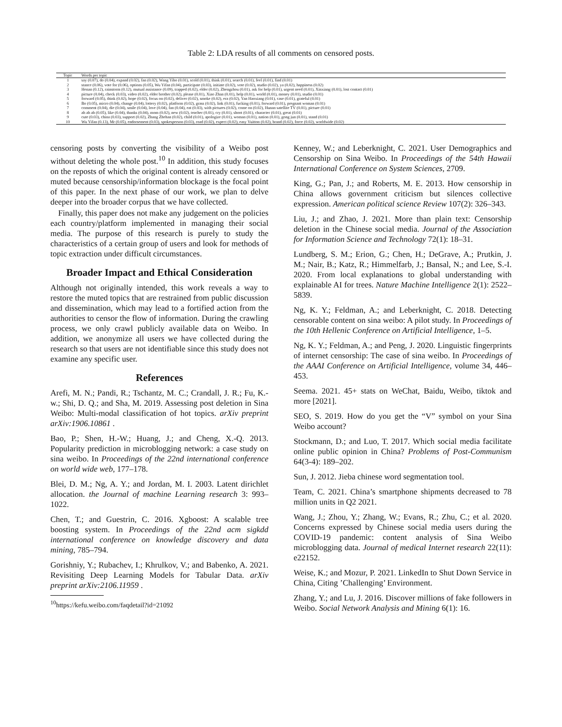Table 2: LDA results of all comments on censored posts.
| Topic | Words per topic |
| --- | --- |
| 1 | say (0.07), do (0.04), expand (0.02), fan (0.02), Wang Yibo (0.01), scold (0.01), think (0.01), search (0.01), feel (0.01), find (0.01) |
| 2 | stance (0.06), vote for (0.06), options (0.05), Wu Yifan (0.04), participate (0.03), initiate (0.02), vote (0.02), studio (0.02), ya (0.02), happiness (0.02) |
| 3 | Henan (0.12), rainstorm (0.12), mutual assistance (0.09), trapped (0.02), elder (0.02), Zhengzhou (0.01), ask for help (0.01), urgent need (0.01), Xinxiang (0.01), lost contact (0.01) |
| 4 | picture (0.04), check (0.03), video (0.02), elder brother (0.02), please (0.01), Xiao Zhan (0.01), help (0.01), world (0.01), money (0.01), studio (0.01) |
| 5 | forward (0.05), think (0.02), hope (0.02), focus on (0.02), deliver (0.02), smoke (0.02), era (0.02), Yan Haoxiang (0.01), case (0.01), grateful (0.01) |
| 6 | Bo (0.05), micro (0.04), change (0.04), lottery (0.02), platform (0.02), grass (0.02), link (0.01), fucking (0.01), forward (0.01), pregnant woman (0.01) |
| 7 | comment (0.04), die (0.04), smile (0.04), love (0.04), fan (0.04), eat (0.03), with pictures (0.02), come on (0.02), Hunan satellite TV (0.01), picture (0.01) |
| 8 | ah ah ah (0.05), like (0.04), thanks (0.04), mom (0.02), new (0.02), teacher (0.01), cry (0.01), shoot (0.01), character (0.01), great (0.01) |
| 9 | cute (0.03), china (0.03), support (0.02), Zhang Zhehan (0.02), child (0.01), apologize (0.01), woman (0.01), nation (0.01), gong jun (0.01), stand (0.01) |
| 10 | Wu Yifan (0.13), Mr (0.05), endorsement (0.03), spokesperson (0.03), road (0.02), expect (0.02), easy Vuitton (0.02), brand (0.02), force (0.02), worldwide (0.02) |
censoring posts by converting the visibility of a Weibo post without deleting the whole post.<sup>10</sup> In addition, this study focuses on the reposts of which the original content is already censored or muted because censorship/information blockage is the focal point of this paper. In the next phase of our work, we plan to delve deeper into the broader corpus that we have collected.
Finally, this paper does not make any judgement on the policies each country/platform implemented in managing their social media. The purpose of this research is purely to study the characteristics of a certain group of users and look for methods of topic extraction under difficult circumstances.
Broader Impact and Ethical Consideration
Although not originally intended, this work reveals a way to restore the muted topics that are restrained from public discussion and dissemination, which may lead to a fortified action from the authorities to censor the flow of information. During the crawling process, we only crawl publicly available data on Weibo. In addition, we anonymize all users we have collected during the research so that users are not identifiable since this study does not examine any specific user.
References
Arefi, M. N.; Pandi, R.; Tschantz, M. C.; Crandall, J. R.; Fu, K.-w.; Shi, D. Q.; and Sha, M. 2019. Assessing post deletion in Sina Weibo: Multi-modal classification of hot topics. arXiv preprint arXiv:1906.10861 .
Bao, P.; Shen, H.-W.; Huang, J.; and Cheng, X.-Q. 2013. Popularity prediction in microblogging network: a case study on sina weibo. In Proceedings of the 22nd international conference on world wide web, 177–178.
Blei, D. M.; Ng, A. Y.; and Jordan, M. I. 2003. Latent dirichlet allocation. the Journal of machine Learning research 3: 993–1022.
Chen, T.; and Guestrin, C. 2016. Xgboost: A scalable tree boosting system. In Proceedings of the 22nd acm sigkdd international conference on knowledge discovery and data mining, 785–794.
Gorishniy, Y.; Rubachev, I.; Khrulkov, V.; and Babenko, A. 2021. Revisiting Deep Learning Models for Tabular Data. arXiv preprint arXiv:2106.11959 .
<sup>10</sup> https://kefu.weibo.com/faqdetail?id=21092
Kenney, W.; and Leberknight, C. 2021. User Demographics and Censorship on Sina Weibo. In Proceedings of the 54th Hawaii International Conference on System Sciences, 2709.
King, G.; Pan, J.; and Roberts, M. E. 2013. How censorship in China allows government criticism but silences collective expression. American political science Review 107(2): 326–343.
Liu, J.; and Zhao, J. 2021. More than plain text: Censorship deletion in the Chinese social media. Journal of the Association for Information Science and Technology 72(1): 18–31.
Lundberg, S. M.; Erion, G.; Chen, H.; DeGrave, A.; Prutkin, J. M.; Nair, B.; Katz, R.; Himmelfarb, J.; Bansal, N.; and Lee, S.-I. 2020. From local explanations to global understanding with explainable AI for trees. Nature Machine Intelligence 2(1): 2522–5839.
Ng, K. Y.; Feldman, A.; and Leberknight, C. 2018. Detecting censorable content on sina weibo: A pilot study. In Proceedings of the 10th Hellenic Conference on Artificial Intelligence, 1–5.
Ng, K. Y.; Feldman, A.; and Peng, J. 2020. Linguistic fingerprints of internet censorship: The case of sina weibo. In Proceedings of the AAAI Conference on Artificial Intelligence, volume 34, 446–453.
Seema. 2021. 45+ stats on WeChat, Baidu, Weibo, tiktok and more [2021].
SEO, S. 2019. How do you get the “V” symbol on your Sina Weibo account?
Stockmann, D.; and Luo, T. 2017. Which social media facilitate online public opinion in China? Problems of Post-Communism 64(3-4): 189–202.
Sun, J. 2012. Jieba chinese word segmentation tool.
Team, C. 2021. China’s smartphone shipments decreased to 78 million units in Q2 2021.
Wang, J.; Zhou, Y.; Zhang, W.; Evans, R.; Zhu, C.; et al. 2020. Concerns expressed by Chinese social media users during the COVID-19 pandemic: content analysis of Sina Weibo microblogging data. Journal of medical Internet research 22(11): e22152.
Weise, K.; and Mozur, P. 2021. LinkedIn to Shut Down Service in China, Citing ’Challenging’ Environment.
Zhang, Y.; and Lu, J. 2016. Discover millions of fake followers in Weibo. Social Network Analysis and Mining 6(1): 16.